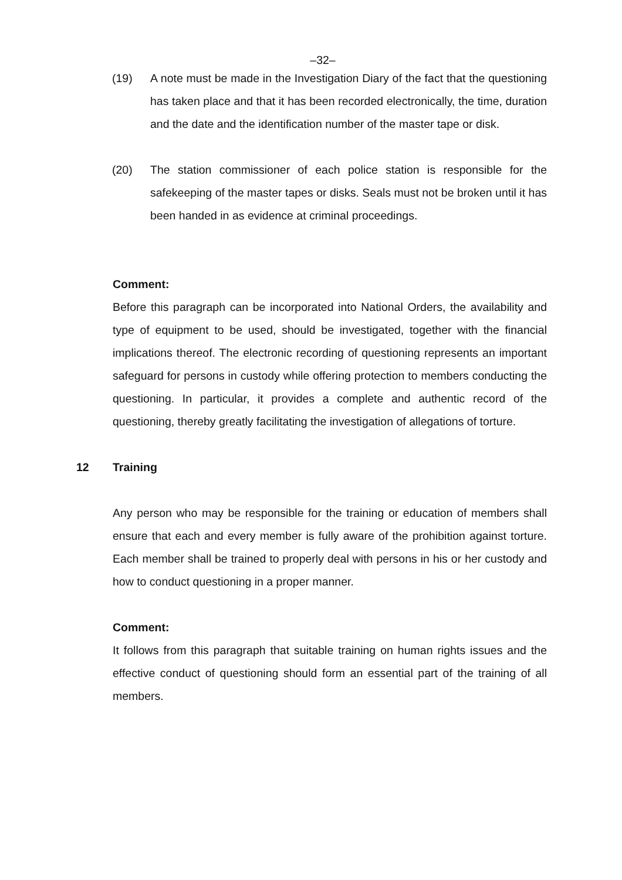–32–
(19) A note must be made in the Investigation Diary of the fact that the questioning has taken place and that it has been recorded electronically, the time, duration and the date and the identification number of the master tape or disk.
(20) The station commissioner of each police station is responsible for the safekeeping of the master tapes or disks. Seals must not be broken until it has been handed in as evidence at criminal proceedings.
Comment:
Before this paragraph can be incorporated into National Orders, the availability and type of equipment to be used, should be investigated, together with the financial implications thereof. The electronic recording of questioning represents an important safeguard for persons in custody while offering protection to members conducting the questioning. In particular, it provides a complete and authentic record of the questioning, thereby greatly facilitating the investigation of allegations of torture.
12 Training
Any person who may be responsible for the training or education of members shall ensure that each and every member is fully aware of the prohibition against torture. Each member shall be trained to properly deal with persons in his or her custody and how to conduct questioning in a proper manner.
Comment:
It follows from this paragraph that suitable training on human rights issues and the effective conduct of questioning should form an essential part of the training of all members.